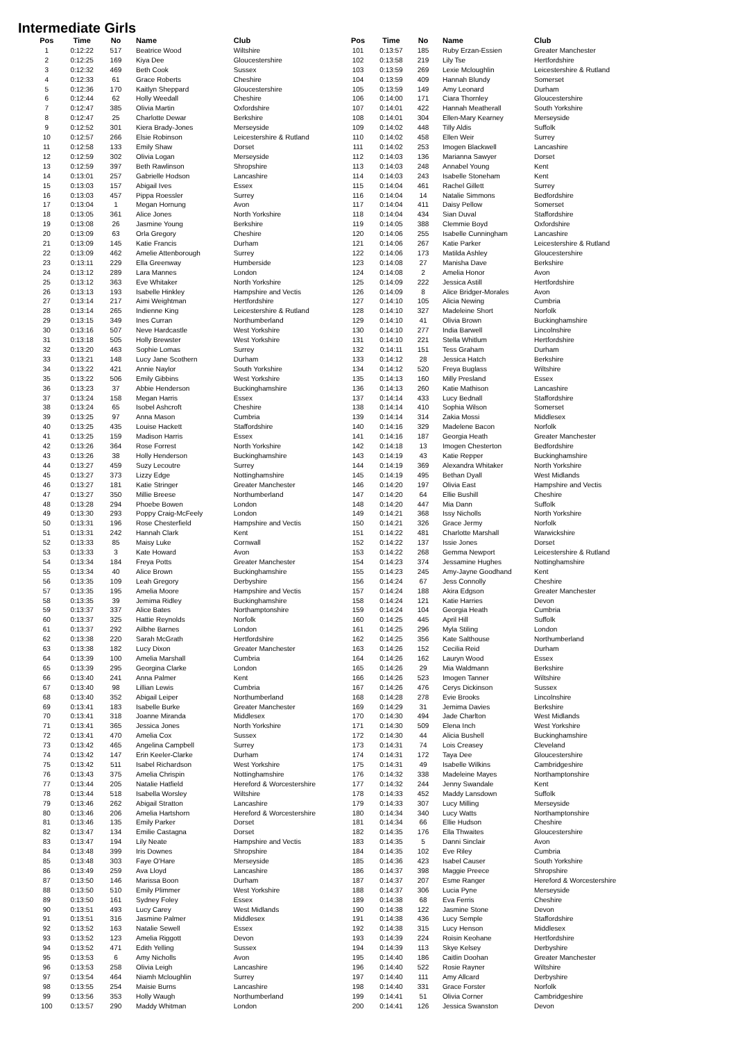Intermediate Girls
| Pos | Time | No | Name | Club |
| --- | --- | --- | --- | --- |
| 1 | 0:12:22 | 517 | Beatrice Wood | Wiltshire |
| 2 | 0:12:25 | 169 | Kiya Dee | Gloucestershire |
| 3 | 0:12:32 | 469 | Beth Cook | Sussex |
| 4 | 0:12:33 | 61 | Grace Roberts | Cheshire |
| 5 | 0:12:36 | 170 | Kaitlyn Sheppard | Gloucestershire |
| 6 | 0:12:44 | 62 | Holly Weedall | Cheshire |
| 7 | 0:12:47 | 385 | Olivia Martin | Oxfordshire |
| 8 | 0:12:47 | 25 | Charlotte Dewar | Berkshire |
| 9 | 0:12:52 | 301 | Kiera Brady-Jones | Merseyside |
| 10 | 0:12:57 | 266 | Elsie Robinson | Leicestershire & Rutland |
| 11 | 0:12:58 | 133 | Emily Shaw | Dorset |
| 12 | 0:12:59 | 302 | Olivia Logan | Merseyside |
| 13 | 0:12:59 | 397 | Beth Rawlinson | Shropshire |
| 14 | 0:13:01 | 257 | Gabrielle Hodson | Lancashire |
| 15 | 0:13:03 | 157 | Abigail Ives | Essex |
| 16 | 0:13:03 | 457 | Pippa Roessler | Surrey |
| 17 | 0:13:04 | 1 | Megan Hornung | Avon |
| 18 | 0:13:05 | 361 | Alice Jones | North Yorkshire |
| 19 | 0:13:08 | 26 | Jasmine Young | Berkshire |
| 20 | 0:13:09 | 63 | Orla Gregory | Cheshire |
| 21 | 0:13:09 | 145 | Katie Francis | Durham |
| 22 | 0:13:09 | 462 | Amelie Attenborough | Surrey |
| 23 | 0:13:11 | 229 | Ella Greenway | Humberside |
| 24 | 0:13:12 | 289 | Lara Mannes | London |
| 25 | 0:13:12 | 363 | Eve Whitaker | North Yorkshire |
| 26 | 0:13:13 | 193 | Isabelle Hinkley | Hampshire and Vectis |
| 27 | 0:13:14 | 217 | Aimi Weightman | Hertfordshire |
| 28 | 0:13:14 | 265 | Indienne King | Leicestershire & Rutland |
| 29 | 0:13:15 | 349 | Ines Curran | Northumberland |
| 30 | 0:13:16 | 507 | Neve Hardcastle | West Yorkshire |
| 31 | 0:13:18 | 505 | Holly Brewster | West Yorkshire |
| 32 | 0:13:20 | 463 | Sophie Lomas | Surrey |
| 33 | 0:13:21 | 148 | Lucy Jane Scothern | Durham |
| 34 | 0:13:22 | 421 | Annie Naylor | South Yorkshire |
| 35 | 0:13:22 | 506 | Emily Gibbins | West Yorkshire |
| 36 | 0:13:23 | 37 | Abbie Henderson | Buckinghamshire |
| 37 | 0:13:24 | 158 | Megan Harris | Essex |
| 38 | 0:13:24 | 65 | Isobel Ashcroft | Cheshire |
| 39 | 0:13:25 | 97 | Anna Mason | Cumbria |
| 40 | 0:13:25 | 435 | Louise Hackett | Staffordshire |
| 41 | 0:13:25 | 159 | Madison Harris | Essex |
| 42 | 0:13:26 | 364 | Rose Forrest | North Yorkshire |
| 43 | 0:13:26 | 38 | Holly Henderson | Buckinghamshire |
| 44 | 0:13:27 | 459 | Suzy Lecoutre | Surrey |
| 45 | 0:13:27 | 373 | Lizzy Edge | Nottinghamshire |
| 46 | 0:13:27 | 181 | Katie Stringer | Greater Manchester |
| 47 | 0:13:27 | 350 | Millie Breese | Northumberland |
| 48 | 0:13:28 | 294 | Phoebe Bowen | London |
| 49 | 0:13:30 | 293 | Poppy Craig-McFeely | London |
| 50 | 0:13:31 | 196 | Rose Chesterfield | Hampshire and Vectis |
| 51 | 0:13:31 | 242 | Hannah Clark | Kent |
| 52 | 0:13:33 | 85 | Maisy Luke | Cornwall |
| 53 | 0:13:33 | 3 | Kate Howard | Avon |
| 54 | 0:13:34 | 184 | Freya Potts | Greater Manchester |
| 55 | 0:13:34 | 40 | Alice Brown | Buckinghamshire |
| 56 | 0:13:35 | 109 | Leah Gregory | Derbyshire |
| 57 | 0:13:35 | 195 | Amelia Moore | Hampshire and Vectis |
| 58 | 0:13:35 | 39 | Jemima Ridley | Buckinghamshire |
| 59 | 0:13:37 | 337 | Alice Bates | Northamptonshire |
| 60 | 0:13:37 | 325 | Hattie Reynolds | Norfolk |
| 61 | 0:13:37 | 292 | Ailbhe Barnes | London |
| 62 | 0:13:38 | 220 | Sarah McGrath | Hertfordshire |
| 63 | 0:13:38 | 182 | Lucy Dixon | Greater Manchester |
| 64 | 0:13:39 | 100 | Amelia Marshall | Cumbria |
| 65 | 0:13:39 | 295 | Georgina Clarke | London |
| 66 | 0:13:40 | 241 | Anna Palmer | Kent |
| 67 | 0:13:40 | 98 | Lillian Lewis | Cumbria |
| 68 | 0:13:40 | 352 | Abigail Leiper | Northumberland |
| 69 | 0:13:41 | 183 | Isabelle Burke | Greater Manchester |
| 70 | 0:13:41 | 318 | Joanne Miranda | Middlesex |
| 71 | 0:13:41 | 365 | Jessica Jones | North Yorkshire |
| 72 | 0:13:41 | 470 | Amelia Cox | Sussex |
| 73 | 0:13:42 | 465 | Angelina Campbell | Surrey |
| 74 | 0:13:42 | 147 | Erin Keeler-Clarke | Durham |
| 75 | 0:13:42 | 511 | Isabel Richardson | West Yorkshire |
| 76 | 0:13:43 | 375 | Amelia Chrispin | Nottinghamshire |
| 77 | 0:13:44 | 205 | Natalie Hatfield | Hereford & Worcestershire |
| 78 | 0:13:44 | 518 | Isabella Worsley | Wiltshire |
| 79 | 0:13:46 | 262 | Abigail Stratton | Lancashire |
| 80 | 0:13:46 | 206 | Amelia Hartshorn | Hereford & Worcestershire |
| 81 | 0:13:46 | 135 | Emily Parker | Dorset |
| 82 | 0:13:47 | 134 | Emilie Castagna | Dorset |
| 83 | 0:13:47 | 194 | Lily Neate | Hampshire and Vectis |
| 84 | 0:13:48 | 399 | Iris Downes | Shropshire |
| 85 | 0:13:48 | 303 | Faye O'Hare | Merseyside |
| 86 | 0:13:49 | 259 | Ava Lloyd | Lancashire |
| 87 | 0:13:50 | 146 | Marissa Boon | Durham |
| 88 | 0:13:50 | 510 | Emily Plimmer | West Yorkshire |
| 89 | 0:13:50 | 161 | Sydney Foley | Essex |
| 90 | 0:13:51 | 493 | Lucy Carey | West Midlands |
| 91 | 0:13:51 | 316 | Jasmine Palmer | Middlesex |
| 92 | 0:13:52 | 163 | Natalie Sewell | Essex |
| 93 | 0:13:52 | 123 | Amelia Riggott | Devon |
| 94 | 0:13:52 | 471 | Edith Yelling | Sussex |
| 95 | 0:13:53 | 6 | Amy Nicholls | Avon |
| 96 | 0:13:53 | 258 | Olivia Leigh | Lancashire |
| 97 | 0:13:54 | 464 | Niamh Mcloughlin | Surrey |
| 98 | 0:13:55 | 254 | Maisie Burns | Lancashire |
| 99 | 0:13:56 | 353 | Holly Waugh | Northumberland |
| 100 | 0:13:57 | 290 | Maddy Whitman | London |
| Pos | Time | No | Name | Club |
| --- | --- | --- | --- | --- |
| 101 | 0:13:57 | 185 | Ruby Erzan-Essien | Greater Manchester |
| 102 | 0:13:58 | 219 | Lily Tse | Hertfordshire |
| 103 | 0:13:59 | 269 | Lexie Mcloughlin | Leicestershire & Rutland |
| 104 | 0:13:59 | 409 | Hannah Blundy | Somerset |
| 105 | 0:13:59 | 149 | Amy Leonard | Durham |
| 106 | 0:14:00 | 171 | Ciara Thornley | Gloucestershire |
| 107 | 0:14:01 | 422 | Hannah Meatherall | South Yorkshire |
| 108 | 0:14:01 | 304 | Ellen-Mary Kearney | Merseyside |
| 109 | 0:14:02 | 448 | Tilly Aldis | Suffolk |
| 110 | 0:14:02 | 458 | Ellen Weir | Surrey |
| 111 | 0:14:02 | 253 | Imogen Blackwell | Lancashire |
| 112 | 0:14:03 | 136 | Marianna Sawyer | Dorset |
| 113 | 0:14:03 | 248 | Annabel Young | Kent |
| 114 | 0:14:03 | 243 | Isabelle Stoneham | Kent |
| 115 | 0:14:04 | 461 | Rachel Gillett | Surrey |
| 116 | 0:14:04 | 14 | Natalie Simmons | Bedfordshire |
| 117 | 0:14:04 | 411 | Daisy Pellow | Somerset |
| 118 | 0:14:04 | 434 | Sian Duval | Staffordshire |
| 119 | 0:14:05 | 388 | Clemmie Boyd | Oxfordshire |
| 120 | 0:14:06 | 255 | Isabelle Cunningham | Lancashire |
| 121 | 0:14:06 | 267 | Katie Parker | Leicestershire & Rutland |
| 122 | 0:14:06 | 173 | Matilda Ashley | Gloucestershire |
| 123 | 0:14:08 | 27 | Manisha Dave | Berkshire |
| 124 | 0:14:08 | 2 | Amelia Honor | Avon |
| 125 | 0:14:09 | 222 | Jessica Astill | Hertfordshire |
| 126 | 0:14:09 | 8 | Alice Bridger-Morales | Avon |
| 127 | 0:14:10 | 105 | Alicia Newing | Cumbria |
| 128 | 0:14:10 | 327 | Madeleine Short | Norfolk |
| 129 | 0:14:10 | 41 | Olivia Brown | Buckinghamshire |
| 130 | 0:14:10 | 277 | India Barwell | Lincolnshire |
| 131 | 0:14:10 | 221 | Stella Whitlum | Hertfordshire |
| 132 | 0:14:11 | 151 | Tess Graham | Durham |
| 133 | 0:14:12 | 28 | Jessica Hatch | Berkshire |
| 134 | 0:14:12 | 520 | Freya Buglass | Wiltshire |
| 135 | 0:14:13 | 160 | Milly Presland | Essex |
| 136 | 0:14:13 | 260 | Katie Mathison | Lancashire |
| 137 | 0:14:14 | 433 | Lucy Bednall | Staffordshire |
| 138 | 0:14:14 | 410 | Sophia Wilson | Somerset |
| 139 | 0:14:14 | 314 | Zakia Mossi | Middlesex |
| 140 | 0:14:16 | 329 | Madelene Bacon | Norfolk |
| 141 | 0:14:16 | 187 | Georgia Heath | Greater Manchester |
| 142 | 0:14:18 | 13 | Imogen Chesterton | Bedfordshire |
| 143 | 0:14:19 | 43 | Katie Repper | Buckinghamshire |
| 144 | 0:14:19 | 369 | Alexandra Whitaker | North Yorkshire |
| 145 | 0:14:19 | 495 | Bethan Dyall | West Midlands |
| 146 | 0:14:20 | 197 | Olivia East | Hampshire and Vectis |
| 147 | 0:14:20 | 64 | Ellie Bushill | Cheshire |
| 148 | 0:14:20 | 447 | Mia Dann | Suffolk |
| 149 | 0:14:21 | 368 | Issy Nicholls | North Yorkshire |
| 150 | 0:14:21 | 326 | Grace Jermy | Norfolk |
| 151 | 0:14:22 | 481 | Charlotte Marshall | Warwickshire |
| 152 | 0:14:22 | 137 | Issie Jones | Dorset |
| 153 | 0:14:22 | 268 | Gemma Newport | Leicestershire & Rutland |
| 154 | 0:14:23 | 374 | Jessamine Hughes | Nottinghamshire |
| 155 | 0:14:23 | 245 | Amy-Jayne Goodhand | Kent |
| 156 | 0:14:24 | 67 | Jess Connolly | Cheshire |
| 157 | 0:14:24 | 188 | Akira Edgson | Greater Manchester |
| 158 | 0:14:24 | 121 | Katie Harries | Devon |
| 159 | 0:14:24 | 104 | Georgia Heath | Cumbria |
| 160 | 0:14:25 | 445 | April Hill | Suffolk |
| 161 | 0:14:25 | 296 | Myla Stiling | London |
| 162 | 0:14:25 | 356 | Kate Salthouse | Northumberland |
| 163 | 0:14:26 | 152 | Cecilia Reid | Durham |
| 164 | 0:14:26 | 162 | Lauryn Wood | Essex |
| 165 | 0:14:26 | 29 | Mia Waldmann | Berkshire |
| 166 | 0:14:26 | 523 | Imogen Tanner | Wiltshire |
| 167 | 0:14:26 | 476 | Cerys Dickinson | Sussex |
| 168 | 0:14:28 | 278 | Evie Brooks | Lincolnshire |
| 169 | 0:14:29 | 31 | Jemima Davies | Berkshire |
| 170 | 0:14:30 | 494 | Jade Charlton | West Midlands |
| 171 | 0:14:30 | 509 | Elena Inch | West Yorkshire |
| 172 | 0:14:30 | 44 | Alicia Bushell | Buckinghamshire |
| 173 | 0:14:31 | 74 | Lois Creasey | Cleveland |
| 174 | 0:14:31 | 172 | Taya Dee | Gloucestershire |
| 175 | 0:14:31 | 49 | Isabelle Wilkins | Cambridgeshire |
| 176 | 0:14:32 | 338 | Madeleine Mayes | Northamptonshire |
| 177 | 0:14:32 | 244 | Jenny Swandale | Kent |
| 178 | 0:14:33 | 452 | Maddy Lansdown | Suffolk |
| 179 | 0:14:33 | 307 | Lucy Milling | Merseyside |
| 180 | 0:14:34 | 340 | Lucy Watts | Northamptonshire |
| 181 | 0:14:34 | 66 | Ellie Hudson | Cheshire |
| 182 | 0:14:35 | 176 | Ella Thwaites | Gloucestershire |
| 183 | 0:14:35 | 5 | Danni Sinclair | Avon |
| 184 | 0:14:35 | 102 | Eve Riley | Cumbria |
| 185 | 0:14:36 | 423 | Isabel Causer | South Yorkshire |
| 186 | 0:14:37 | 398 | Maggie Preece | Shropshire |
| 187 | 0:14:37 | 207 | Esme Ranger | Hereford & Worcestershire |
| 188 | 0:14:37 | 306 | Lucia Pyne | Merseyside |
| 189 | 0:14:38 | 68 | Eva Ferris | Cheshire |
| 190 | 0:14:38 | 122 | Jasmine Stone | Devon |
| 191 | 0:14:38 | 436 | Lucy Semple | Staffordshire |
| 192 | 0:14:38 | 315 | Lucy Henson | Middlesex |
| 193 | 0:14:39 | 224 | Roisin Keohane | Hertfordshire |
| 194 | 0:14:39 | 113 | Skye Kelsey | Derbyshire |
| 195 | 0:14:40 | 186 | Caitlin Doohan | Greater Manchester |
| 196 | 0:14:40 | 522 | Rosie Rayner | Wiltshire |
| 197 | 0:14:40 | 111 | Amy Allcard | Derbyshire |
| 198 | 0:14:40 | 331 | Grace Forster | Norfolk |
| 199 | 0:14:41 | 51 | Olivia Corner | Cambridgeshire |
| 200 | 0:14:41 | 126 | Jessica Swanston | Devon |